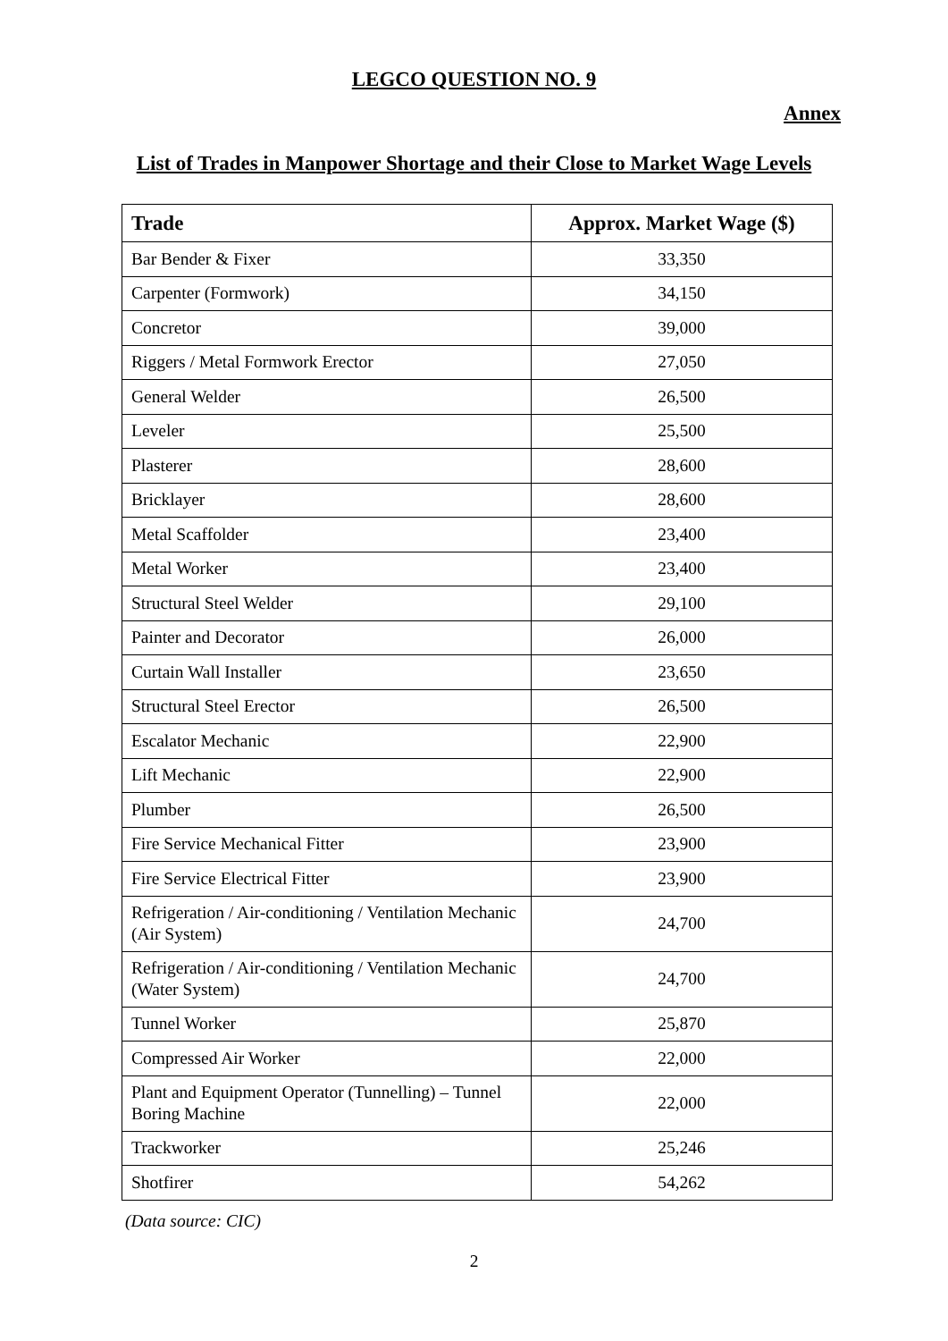LEGCO QUESTION NO. 9
Annex
List of Trades in Manpower Shortage and their Close to Market Wage Levels
| Trade | Approx. Market Wage ($) |
| --- | --- |
| Bar Bender & Fixer | 33,350 |
| Carpenter (Formwork) | 34,150 |
| Concretor | 39,000 |
| Riggers / Metal Formwork Erector | 27,050 |
| General Welder | 26,500 |
| Leveler | 25,500 |
| Plasterer | 28,600 |
| Bricklayer | 28,600 |
| Metal Scaffolder | 23,400 |
| Metal Worker | 23,400 |
| Structural Steel Welder | 29,100 |
| Painter and Decorator | 26,000 |
| Curtain Wall Installer | 23,650 |
| Structural Steel Erector | 26,500 |
| Escalator Mechanic | 22,900 |
| Lift Mechanic | 22,900 |
| Plumber | 26,500 |
| Fire Service Mechanical Fitter | 23,900 |
| Fire Service Electrical Fitter | 23,900 |
| Refrigeration / Air-conditioning / Ventilation Mechanic (Air System) | 24,700 |
| Refrigeration / Air-conditioning / Ventilation Mechanic (Water System) | 24,700 |
| Tunnel Worker | 25,870 |
| Compressed Air Worker | 22,000 |
| Plant and Equipment Operator (Tunnelling) – Tunnel Boring Machine | 22,000 |
| Trackworker | 25,246 |
| Shotfirer | 54,262 |
(Data source: CIC)
2